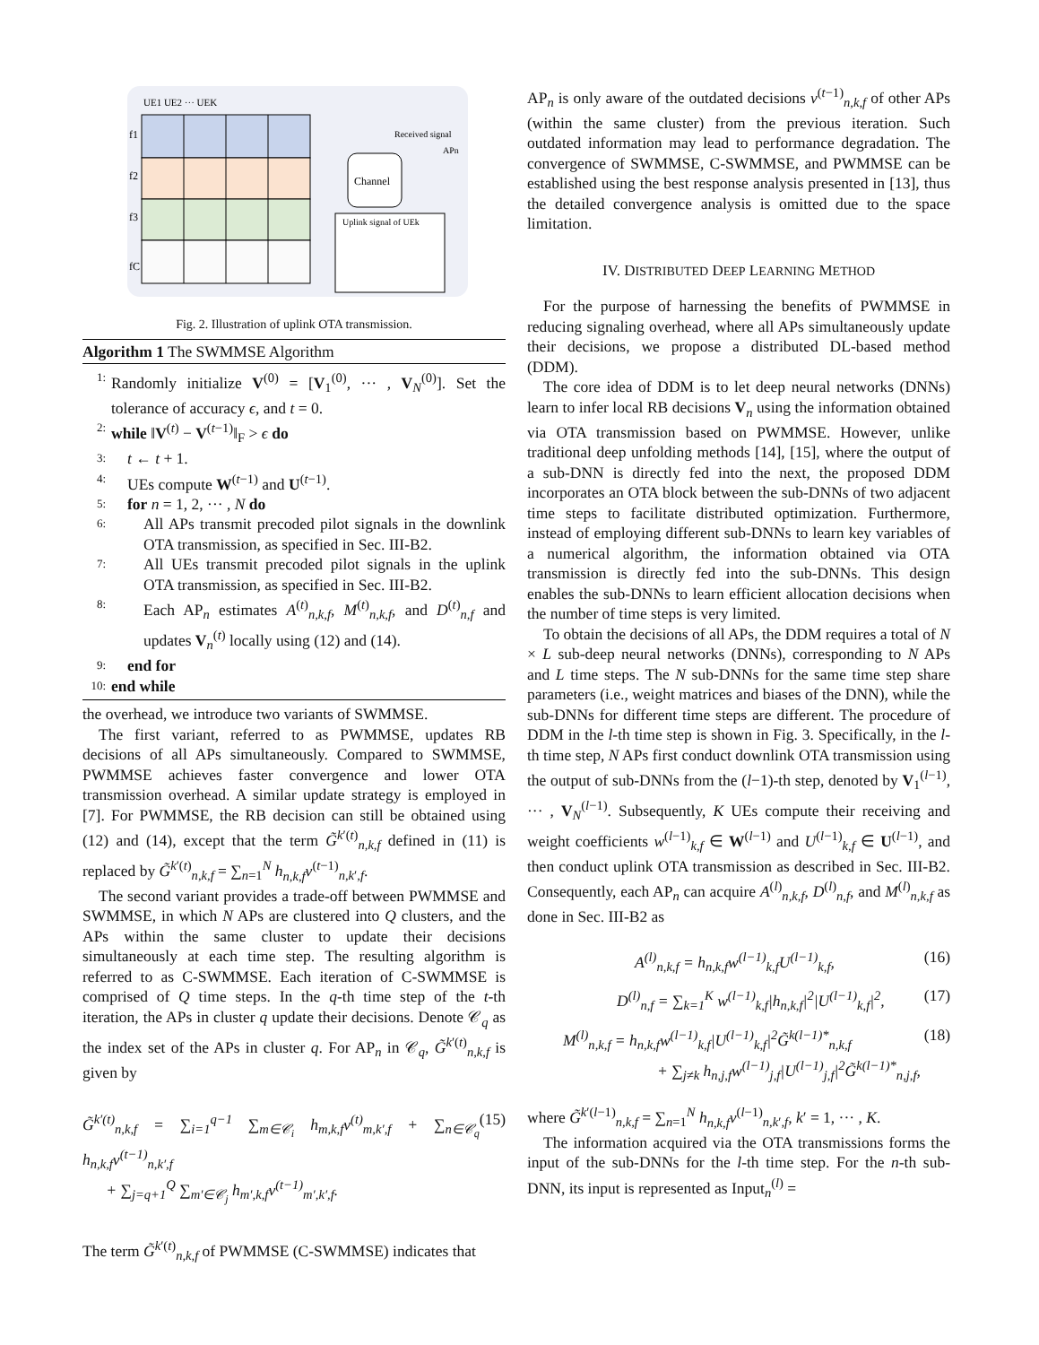UE1 UE2 ··· UEK
f1
f2
f3
fC
Channel
Received signal
APn
Uplink signal of UEk
Fig. 2. Illustration of uplink OTA transmission.
Algorithm 1 The SWMMSE Algorithm
1: Randomly initialize V<sup>(0)</sup> = [V<sub>1</sub><sup>(0)</sup>, ··· , V<sub>N</sub><sup>(0)</sup>]. Set the tolerance of accuracy ϵ, and t = 0.
2: while ‖V<sup>(t)</sup> − V<sup>(t−1)</sup>‖<sub>F</sub> > ϵ do
3: t ← t + 1.
4: UEs compute W<sup>(t−1)</sup> and U<sup>(t−1)</sup>.
5: for n = 1, 2, ··· , N do
6: All APs transmit precoded pilot signals in the downlink OTA transmission, as specified in Sec. III-B2.
7: All UEs transmit precoded pilot signals in the uplink OTA transmission, as specified in Sec. III-B2.
8: Each AP<sub>n</sub> estimates A<sup>(t)</sup><sub>n,k,f</sub>, M<sup>(t)</sup><sub>n,k,f</sub>, and D<sup>(t)</sup><sub>n,f</sub> and updates V<sub>n</sub><sup>(t)</sup> locally using (12) and (14).
9: end for
10: end while
the overhead, we introduce two variants of SWMMSE.
The first variant, referred to as PWMMSE, updates RB decisions of all APs simultaneously. Compared to SWMMSE, PWMMSE achieves faster convergence and lower OTA transmission overhead. A similar update strategy is employed in [7]. For PWMMSE, the RB decision can still be obtained using (12) and (14), except that the term G̃<sup>k′(t)</sup><sub>n,k,f</sub> defined in (11) is replaced by G̃<sup>k′(t)</sup><sub>n,k,f</sub> = ∑<sub>n=1</sub><sup>N</sup> h<sub>n,k,f</sub>v<sup>(t−1)</sup><sub>n,k′,f</sub>.
The second variant provides a trade-off between PWMMSE and SWMMSE, in which N APs are clustered into Q clusters, and the APs within the same cluster to update their decisions simultaneously at each time step. The resulting algorithm is referred to as C-SWMMSE. Each iteration of C-SWMMSE is comprised of Q time steps. In the q-th time step of the t-th iteration, the APs in cluster q update their decisions. Denote 𝒞<sub>q</sub> as the index set of the APs in cluster q. For AP<sub>n</sub> in 𝒞<sub>q</sub>, G̃<sup>k′(t)</sup><sub>n,k,f</sub> is given by
G̃<sup>k′(t)</sup><sub>n,k,f</sub> = ∑<sub>i=1</sub><sup>q−1</sup> ∑<sub>m∈𝒞<sub>i</sub></sub> h<sub>m,k,f</sub>v<sup>(t)</sup><sub>m,k′,f</sub> + ∑<sub>n∈𝒞<sub>q</sub></sub> h<sub>n,k,f</sub>v<sup>(t−1)</sup><sub>n,k′,f</sub>
+ ∑<sub>j=q+1</sub><sup>Q</sup> ∑<sub>m′∈𝒞<sub>j</sub></sub> h<sub>m′,k,f</sub>v<sup>(t−1)</sup><sub>m′,k′,f</sub>. (15)
The term G̃<sup>k′(t)</sup><sub>n,k,f</sub> of PWMMSE (C-SWMMSE) indicates that
AP<sub>n</sub> is only aware of the outdated decisions v<sup>(t−1)</sup><sub>n,k,f</sub> of other APs (within the same cluster) from the previous iteration. Such outdated information may lead to performance degradation. The convergence of SWMMSE, C-SWMMSE, and PWMMSE can be established using the best response analysis presented in [13], thus the detailed convergence analysis is omitted due to the space limitation.
IV. DISTRIBUTED DEEP LEARNING METHOD
For the purpose of harnessing the benefits of PWMMSE in reducing signaling overhead, where all APs simultaneously update their decisions, we propose a distributed DL-based method (DDM).
The core idea of DDM is to let deep neural networks (DNNs) learn to infer local RB decisions V<sub>n</sub> using the information obtained via OTA transmission based on PWMMSE. However, unlike traditional deep unfolding methods [14], [15], where the output of a sub-DNN is directly fed into the next, the proposed DDM incorporates an OTA block between the sub-DNNs of two adjacent time steps to facilitate distributed optimization. Furthermore, instead of employing different sub-DNNs to learn key variables of a numerical algorithm, the information obtained via OTA transmission is directly fed into the sub-DNNs. This design enables the sub-DNNs to learn efficient allocation decisions when the number of time steps is very limited.
To obtain the decisions of all APs, the DDM requires a total of N × L sub-deep neural networks (DNNs), corresponding to N APs and L time steps. The N sub-DNNs for the same time step share parameters (i.e., weight matrices and biases of the DNN), while the sub-DNNs for different time steps are different. The procedure of DDM in the l-th time step is shown in Fig. 3. Specifically, in the l-th time step, N APs first conduct downlink OTA transmission using the output of sub-DNNs from the (l−1)-th step, denoted by V<sub>1</sub><sup>(l−1)</sup>, ··· , V<sub>N</sub><sup>(l−1)</sup>. Subsequently, K UEs compute their receiving and weight coefficients w<sup>(l−1)</sup><sub>k,f</sub> ∈ W<sup>(l−1)</sup> and U<sup>(l−1)</sup><sub>k,f</sub> ∈ U<sup>(l−1)</sup>, and then conduct uplink OTA transmission as described in Sec. III-B2. Consequently, each AP<sub>n</sub> can acquire A<sup>(l)</sup><sub>n,k,f</sub>, D<sup>(l)</sup><sub>n,f</sub>, and M<sup>(l)</sup><sub>n,k,f</sub> as done in Sec. III-B2 as
A<sup>(l)</sup><sub>n,k,f</sub> = h<sub>n,k,f</sub>w<sup>(l−1)</sup><sub>k,f</sub>U<sup>(l−1)</sup><sub>k,f</sub>, (16)
D<sup>(l)</sup><sub>n,f</sub> = ∑<sub>k=1</sub><sup>K</sup> w<sup>(l−1)</sup><sub>k,f</sub>|h<sub>n,k,f</sub>|<sup>2</sup>|U<sup>(l−1)</sup><sub>k,f</sub>|<sup>2</sup>, (17)
M<sup>(l)</sup><sub>n,k,f</sub> = h<sub>n,k,f</sub>w<sup>(l−1)</sup><sub>k,f</sub>|U<sup>(l−1)</sup><sub>k,f</sub>|<sup>2</sup>G̃<sup>k(l−1)*</sup><sub>n,k,f</sub>
+ ∑<sub>j≠k</sub> h<sub>n,j,f</sub>w<sup>(l−1)</sup><sub>j,f</sub>|U<sup>(l−1)</sup><sub>j,f</sub>|<sup>2</sup>G̃<sup>k(l−1)*</sup><sub>n,j,f</sub>, (18)
where G̃<sup>k′(l−1)</sup><sub>n,k,f</sub> = ∑<sub>n=1</sub><sup>N</sup> h<sub>n,k,f</sub>v<sup>(l−1)</sup><sub>n,k′,f</sub>, k′ = 1, ··· , K.
The information acquired via the OTA transmissions forms the input of the sub-DNNs for the l-th time step. For the n-th sub-DNN, its input is represented as Input<sub>n</sub><sup>(l)</sup> =